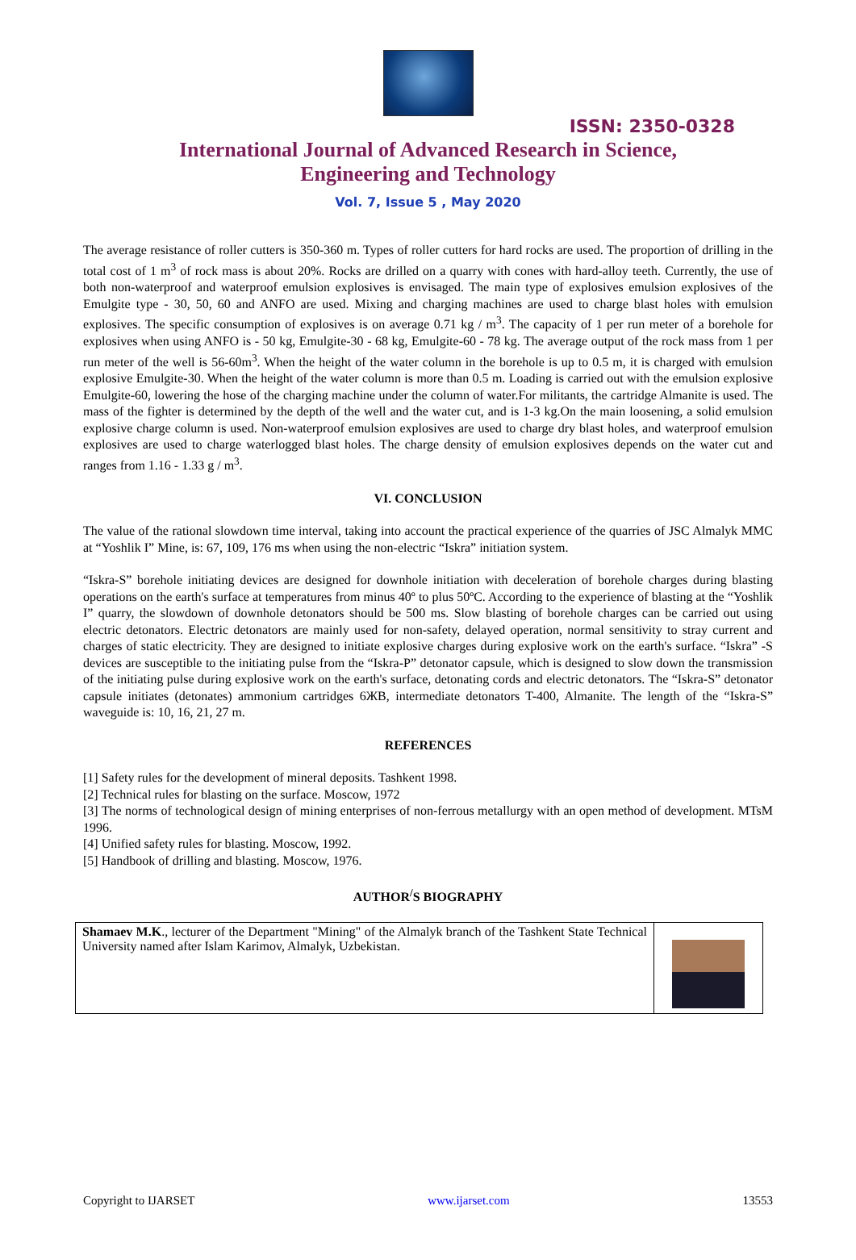ISSN: 2350-0328
International Journal of Advanced Research in Science,
Engineering and Technology
Vol. 7, Issue 5 , May 2020
The average resistance of roller cutters is 350-360 m. Types of roller cutters for hard rocks are used. The proportion of drilling in the total cost of 1 m<sup>3</sup> of rock mass is about 20%. Rocks are drilled on a quarry with cones with hard-alloy teeth. Currently, the use of both non-waterproof and waterproof emulsion explosives is envisaged. The main type of explosives emulsion explosives of the Emulgite type - 30, 50, 60 and ANFO are used. Mixing and charging machines are used to charge blast holes with emulsion explosives. The specific consumption of explosives is on average 0.71 kg / m<sup>3</sup>. The capacity of 1 per run meter of a borehole for explosives when using ANFO is - 50 kg, Emulgite-30 - 68 kg, Emulgite-60 - 78 kg. The average output of the rock mass from 1 per run meter of the well is 56-60m<sup>3</sup>. When the height of the water column in the borehole is up to 0.5 m, it is charged with emulsion explosive Emulgite-30. When the height of the water column is more than 0.5 m. Loading is carried out with the emulsion explosive Emulgite-60, lowering the hose of the charging machine under the column of water.For militants, the cartridge Almanite is used. The mass of the fighter is determined by the depth of the well and the water cut, and is 1-3 kg.On the main loosening, a solid emulsion explosive charge column is used. Non-waterproof emulsion explosives are used to charge dry blast holes, and waterproof emulsion explosives are used to charge waterlogged blast holes. The charge density of emulsion explosives depends on the water cut and ranges from 1.16 - 1.33 g / m<sup>3</sup>.
VI. CONCLUSION
The value of the rational slowdown time interval, taking into account the practical experience of the quarries of JSC Almalyk MMC at “Yoshlik I” Mine, is: 67, 109, 176 ms when using the non-electric “Iskra” initiation system.
“Iskra-S” borehole initiating devices are designed for downhole initiation with deceleration of borehole charges during blasting operations on the earth's surface at temperatures from minus 40º to plus 50ºC. According to the experience of blasting at the “Yoshlik I” quarry, the slowdown of downhole detonators should be 500 ms. Slow blasting of borehole charges can be carried out using electric detonators. Electric detonators are mainly used for non-safety, delayed operation, normal sensitivity to stray current and charges of static electricity. They are designed to initiate explosive charges during explosive work on the earth's surface. “Iskra” -S devices are susceptible to the initiating pulse from the “Iskra-P” detonator capsule, which is designed to slow down the transmission of the initiating pulse during explosive work on the earth's surface, detonating cords and electric detonators. The “Iskra-S” detonator capsule initiates (detonates) ammonium cartridges 6ЖВ, intermediate detonators T-400, Almanite. The length of the “Iskra-S” waveguide is: 10, 16, 21, 27 m.
REFERENCES
[1] Safety rules for the development of mineral deposits. Tashkent 1998.
[2] Technical rules for blasting on the surface. Moscow, 1972
[3] The norms of technological design of mining enterprises of non-ferrous metallurgy with an open method of development. MTsM 1996.
[4] Unified safety rules for blasting. Moscow, 1992.
[5] Handbook of drilling and blasting. Moscow, 1976.
AUTHOR<sup>/</sup>S BIOGRAPHY
| Shamaev M.K ., lecturer of the Department "Mining" of the Almalyk branch of the Tashkent State Technical University named after Islam Karimov, Almalyk, Uzbekistan. | |
Copyright to IJARSET www.ijarset.com 13553